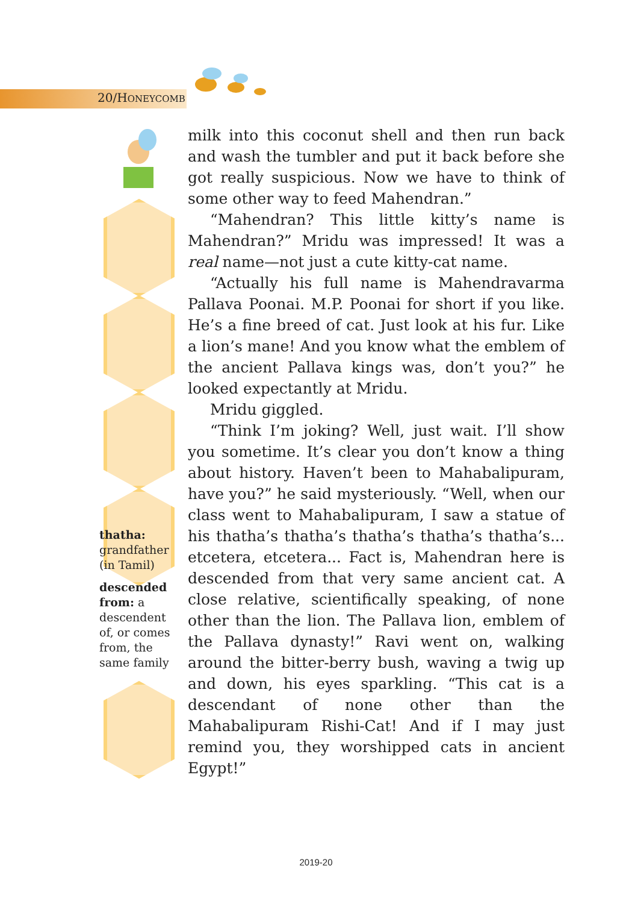20/HONEYCOMB
thatha:
grandfather (in Tamil)
descended from: a descendent of, or comes from, the same family
milk into this coconut shell and then run back and wash the tumbler and put it back before she got really suspicious. Now we have to think of some other way to feed Mahendran.”
“Mahendran? This little kitty’s name is Mahendran?” Mridu was impressed! It was a real name—not just a cute kitty-cat name.
“Actually his full name is Mahendravarma Pallava Poonai. M.P. Poonai for short if you like. He’s a fine breed of cat. Just look at his fur. Like a lion’s mane! And you know what the emblem of the ancient Pallava kings was, don’t you?” he looked expectantly at Mridu.
Mridu giggled.
“Think I’m joking? Well, just wait. I’ll show you sometime. It’s clear you don’t know a thing about history. Haven’t been to Mahabalipuram, have you?” he said mysteriously. “Well, when our class went to Mahabalipuram, I saw a statue of his thatha’s thatha’s thatha’s thatha’s thatha’s... etcetera, etcetera... Fact is, Mahendran here is descended from that very same ancient cat. A close relative, scientifically speaking, of none other than the lion. The Pallava lion, emblem of the Pallava dynasty!” Ravi went on, walking around the bitter-berry bush, waving a twig up and down, his eyes sparkling. “This cat is a descendant of none other than the Mahabalipuram Rishi-Cat! And if I may just remind you, they worshipped cats in ancient Egypt!”
2019-20